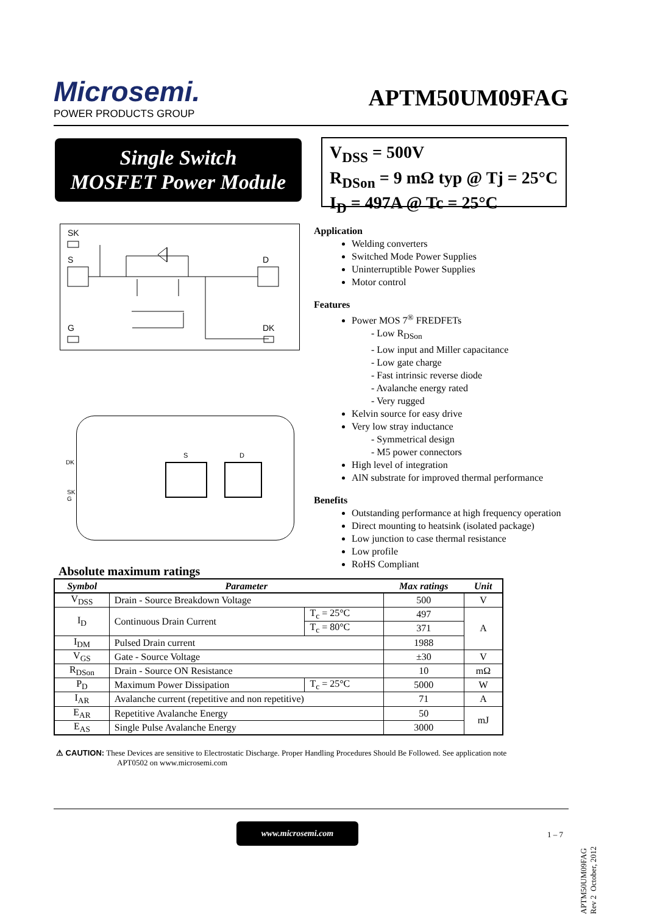Microsemi.
POWER PRODUCTS GROUP
APTM50UM09FAG
Single Switch
MOSFET Power Module
V<sub>DSS</sub> = 500V
R<sub>DSon</sub> = 9 mΩ typ @ Tj = 25°C
I<sub>D</sub> = 497A @ Tc = 25°C
SK
S D
G DK
S D
DK
SK
G
Application
Welding converters
Switched Mode Power Supplies
Uninterruptible Power Supplies
Motor control
Features
Power MOS 7<sup>®</sup> FREDFETs
- Low R<sub>DSon</sub>
- Low input and Miller capacitance
- Low gate charge
- Fast intrinsic reverse diode
- Avalanche energy rated
- Very rugged
Kelvin source for easy drive
Very low stray inductance
- Symmetrical design
- M5 power connectors
High level of integration
AlN substrate for improved thermal performance
Benefits
Outstanding performance at high frequency operation
Direct mounting to heatsink (isolated package)
Low junction to case thermal resistance
Low profile
RoHS Compliant
Absolute maximum ratings
| Symbol | Parameter | | Max ratings | Unit |
| --- | --- | --- | --- | --- |
| V<sub>DSS</sub> | Drain - Source Breakdown Voltage | | 500 | V |
| I<sub>D</sub> | Continuous Drain Current | T<sub>c</sub> = 25°C | 497 | A |
| | | T<sub>c</sub> = 80°C | 371 | |
| I<sub>DM</sub> | Pulsed Drain current | | 1988 | |
| V<sub>GS</sub> | Gate - Source Voltage | | ±30 | V |
| R<sub>DSon</sub> | Drain - Source ON Resistance | | 10 | mΩ |
| P<sub>D</sub> | Maximum Power Dissipation | T<sub>c</sub> = 25°C | 5000 | W |
| I<sub>AR</sub> | Avalanche current (repetitive and non repetitive) | | 71 | A |
| E<sub>AR</sub> | Repetitive Avalanche Energy | | 50 | mJ |
| E<sub>AS</sub> | Single Pulse Avalanche Energy | | 3000 | |
⚠ CAUTION: These Devices are sensitive to Electrostatic Discharge. Proper Handling Procedures Should Be Followed. See application note
APT0502 on www.microsemi.com
www.microsemi.com
1 – 7
APTM50UM09FAG Rev 2 October, 2012